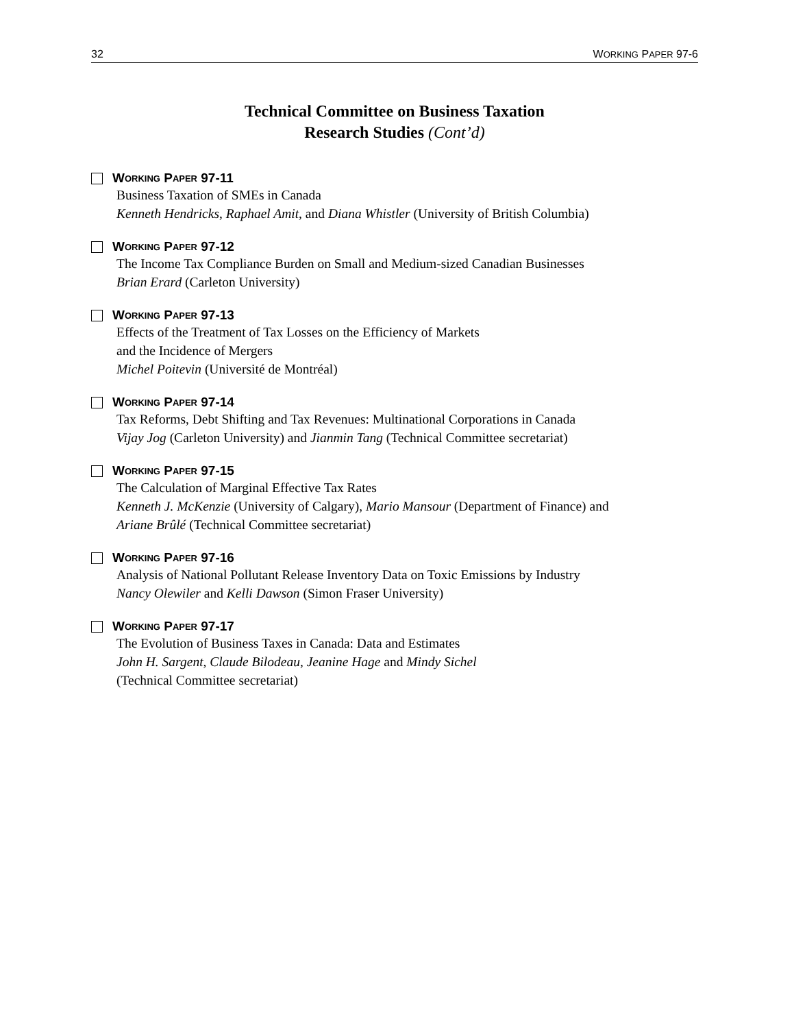32 WORKING PAPER 97-6
Technical Committee on Business Taxation
Research Studies (Cont’d)
W ORKING P APER 97-11
Business Taxation of SMEs in Canada
Kenneth Hendricks, Raphael Amit, and Diana Whistler (University of British Columbia)
W ORKING P APER 97-12
The Income Tax Compliance Burden on Small and Medium-sized Canadian Businesses
Brian Erard (Carleton University)
W ORKING P APER 97-13
Effects of the Treatment of Tax Losses on the Efficiency of Markets
and the Incidence of Mergers
Michel Poitevin (Université de Montréal)
W ORKING P APER 97-14
Tax Reforms, Debt Shifting and Tax Revenues: Multinational Corporations in Canada
Vijay Jog (Carleton University) and Jianmin Tang (Technical Committee secretariat)
W ORKING P APER 97-15
The Calculation of Marginal Effective Tax Rates
Kenneth J. McKenzie (University of Calgary), Mario Mansour (Department of Finance) and
Ariane Brûlé (Technical Committee secretariat)
W ORKING P APER 97-16
Analysis of National Pollutant Release Inventory Data on Toxic Emissions by Industry
Nancy Olewiler and Kelli Dawson (Simon Fraser University)
W ORKING P APER 97-17
The Evolution of Business Taxes in Canada: Data and Estimates
John H. Sargent, Claude Bilodeau, Jeanine Hage and Mindy Sichel
(Technical Committee secretariat)